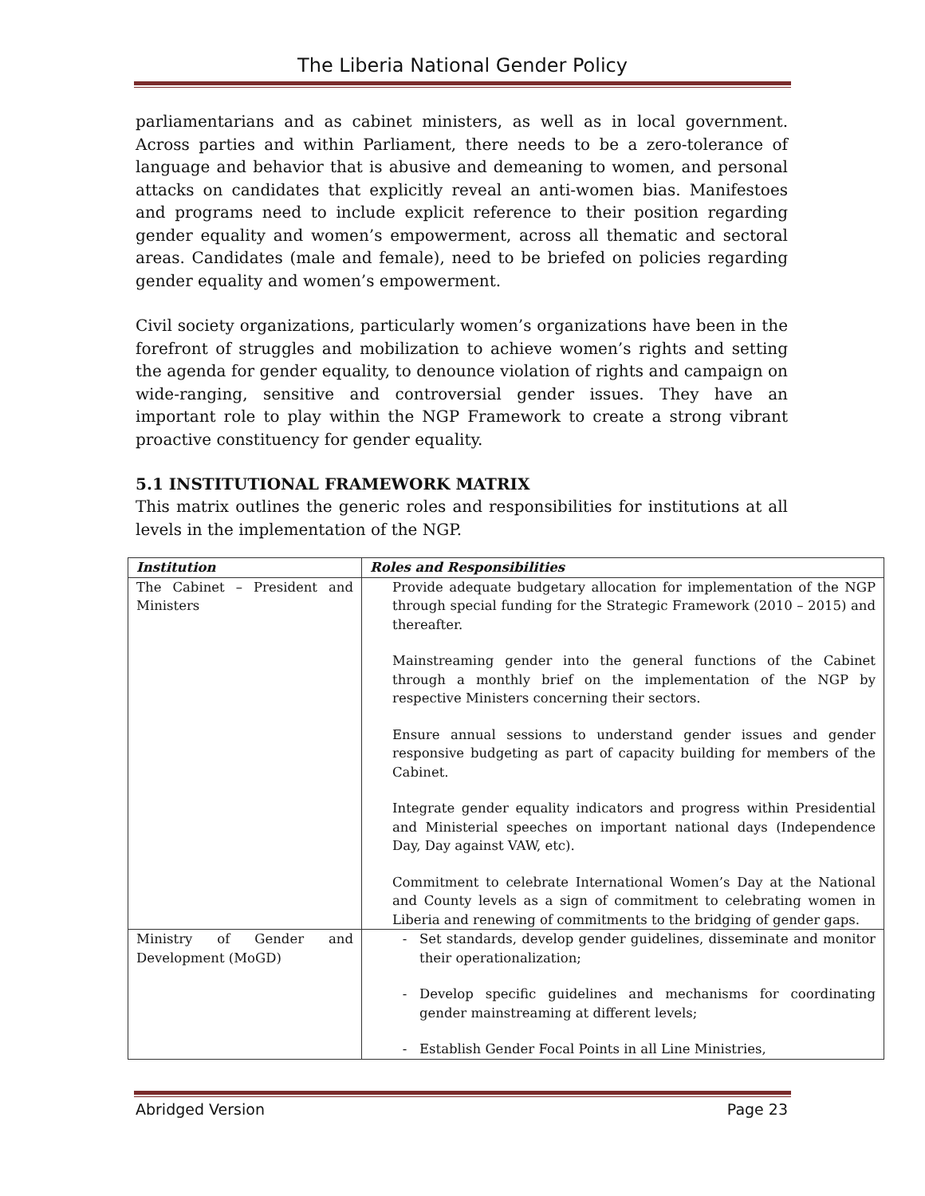The Liberia National Gender Policy
parliamentarians and as cabinet ministers, as well as in local government. Across parties and within Parliament, there needs to be a zero-tolerance of language and behavior that is abusive and demeaning to women, and personal attacks on candidates that explicitly reveal an anti-women bias. Manifestoes and programs need to include explicit reference to their position regarding gender equality and women’s empowerment, across all thematic and sectoral areas. Candidates (male and female), need to be briefed on policies regarding gender equality and women’s empowerment.
Civil society organizations, particularly women’s organizations have been in the forefront of struggles and mobilization to achieve women’s rights and setting the agenda for gender equality, to denounce violation of rights and campaign on wide-ranging, sensitive and controversial gender issues. They have an important role to play within the NGP Framework to create a strong vibrant proactive constituency for gender equality.
5.1 INSTITUTIONAL FRAMEWORK MATRIX
This matrix outlines the generic roles and responsibilities for institutions at all levels in the implementation of the NGP.
| Institution | Roles and Responsibilities |
| --- | --- |
| The Cabinet – President and Ministers | Provide adequate budgetary allocation for implementation of the NGP through special funding for the Strategic Framework (2010 – 2015) and thereafter. Mainstreaming gender into the general functions of the Cabinet through a monthly brief on the implementation of the NGP by respective Ministers concerning their sectors. Ensure annual sessions to understand gender issues and gender responsive budgeting as part of capacity building for members of the Cabinet. Integrate gender equality indicators and progress within Presidential and Ministerial speeches on important national days (Independence Day, Day against VAW, etc). Commitment to celebrate International Women’s Day at the National and County levels as a sign of commitment to celebrating women in Liberia and renewing of commitments to the bridging of gender gaps. |
| Ministry of Gender and Development (MoGD) | Set standards, develop gender guidelines, disseminate and monitor their operationalization; Develop specific guidelines and mechanisms for coordinating gender mainstreaming at different levels; Establish Gender Focal Points in all Line Ministries, |
Abridged Version Page 23